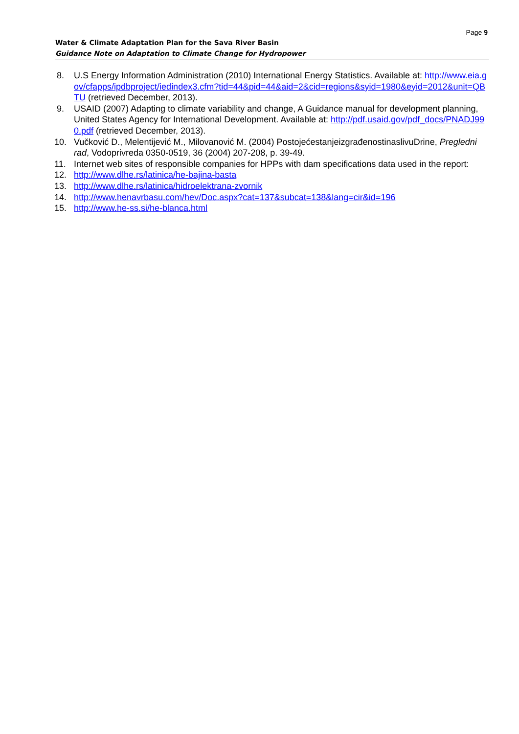Page 9
Water & Climate Adaptation Plan for the Sava River Basin
Guidance Note on Adaptation to Climate Change for Hydropower
8. U.S Energy Information Administration (2010) International Energy Statistics. Available at: http://www.eia.gov/cfapps/ipdbproject/iedindex3.cfm?tid=44&pid=44&aid=2&cid=regions&syid=1980&eyid=2012&unit=QBTU (retrieved December, 2013).
9. USAID (2007) Adapting to climate variability and change, A Guidance manual for development planning, United States Agency for International Development. Available at: http://pdf.usaid.gov/pdf_docs/PNADJ990.pdf (retrieved December, 2013).
10. Vučković D., Melentijević M., Milovanović M. (2004) PostojećestanjeizgrađenostinaslivuDrine, Pregledni rad, Vodoprivreda 0350-0519, 36 (2004) 207-208, p. 39-49.
11. Internet web sites of responsible companies for HPPs with dam specifications data used in the report:
12. http://www.dlhe.rs/latinica/he-bajina-basta
13. http://www.dlhe.rs/latinica/hidroelektrana-zvornik
14. http://www.henavrbasu.com/hev/Doc.aspx?cat=137&subcat=138&lang=cir&id=196
15. http://www.he-ss.si/he-blanca.html